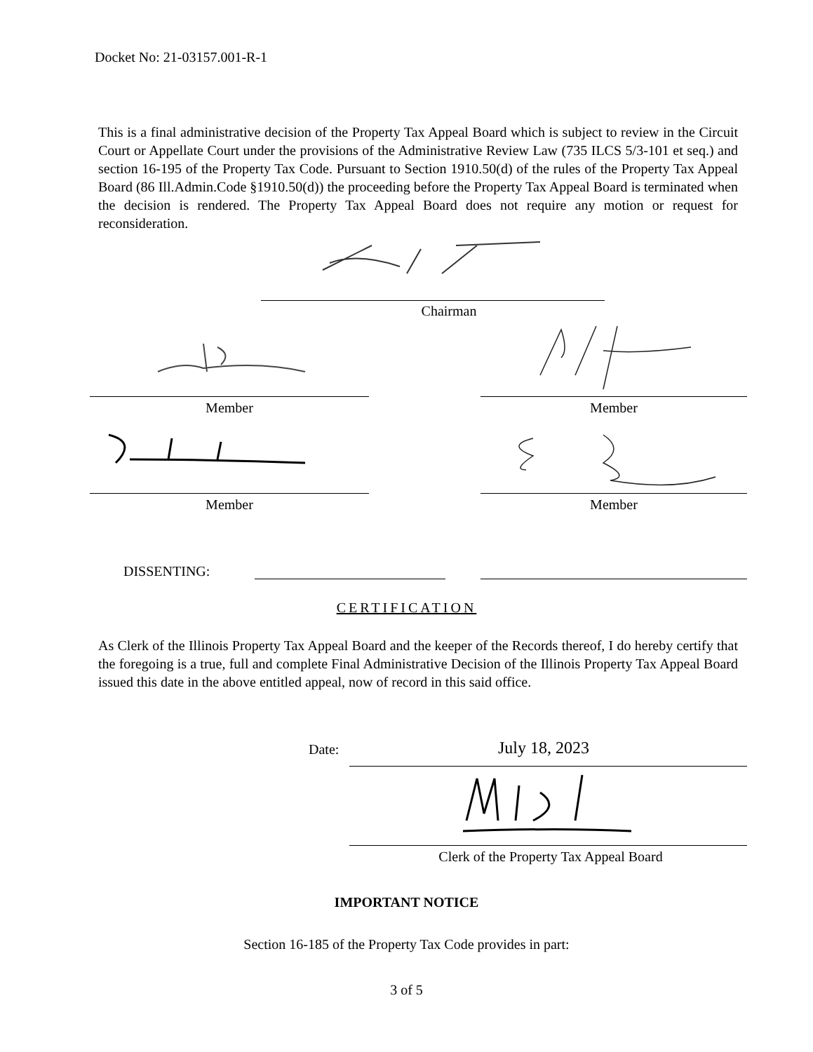Docket No: 21-03157.001-R-1
This is a final administrative decision of the Property Tax Appeal Board which is subject to review in the Circuit Court or Appellate Court under the provisions of the Administrative Review Law (735 ILCS 5/3-101 et seq.) and section 16-195 of the Property Tax Code. Pursuant to Section 1910.50(d) of the rules of the Property Tax Appeal Board (86 Ill.Admin.Code §1910.50(d)) the proceeding before the Property Tax Appeal Board is terminated when the decision is rendered. The Property Tax Appeal Board does not require any motion or request for reconsideration.
Chairman
Member Member
Member Member
DISSENTING:
CERTIFICATION
As Clerk of the Illinois Property Tax Appeal Board and the keeper of the Records thereof, I do hereby certify that the foregoing is a true, full and complete Final Administrative Decision of the Illinois Property Tax Appeal Board issued this date in the above entitled appeal, now of record in this said office.
Date: July 18, 2023
Clerk of the Property Tax Appeal Board
IMPORTANT NOTICE
Section 16-185 of the Property Tax Code provides in part:
3 of 5